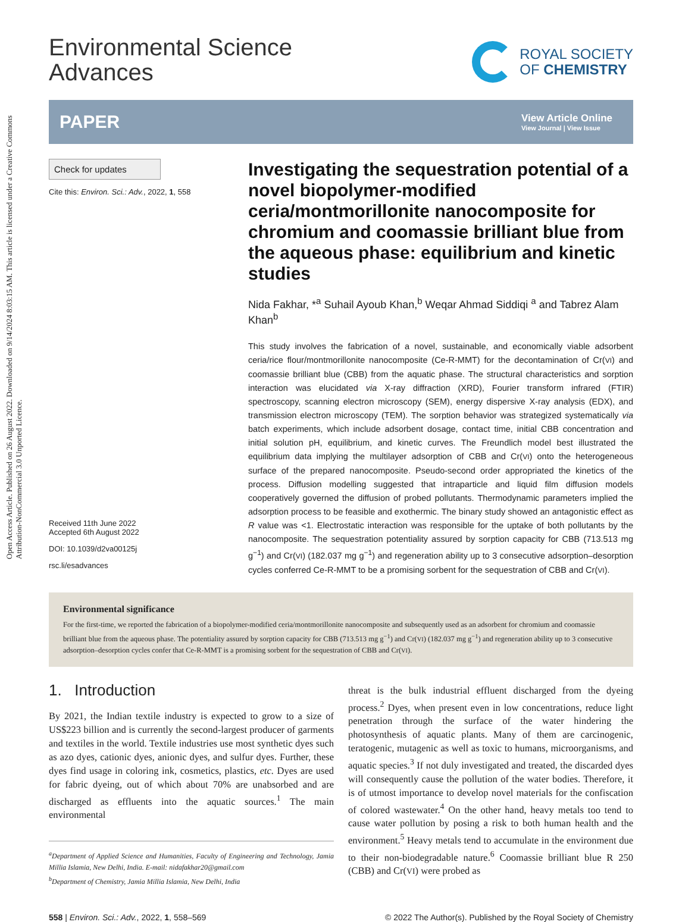Open Access Article. Published on 26 August 2022. Downloaded on 9/14/2024 8:03:15 AM. This article is licensed under a Creative Commons Attribution-NonCommercial 3.0 Unported Licence.
Environmental Science
Advances
ROYAL SOCIETY
OF CHEMISTRY
PAPER View Article Online
View Journal | View Issue
Check for updates
Cite this: Environ. Sci.: Adv., 2022, 1, 558
Received 11th June 2022
Accepted 6th August 2022
DOI: 10.1039/d2va00125j
rsc.li/esadvances
Investigating the sequestration potential of a novel biopolymer-modified ceria/montmorillonite nanocomposite for chromium and coomassie brilliant blue from the aqueous phase: equilibrium and kinetic studies
Nida Fakhar, *<sup>a</sup> Suhail Ayoub Khan,<sup>b</sup> Weqar Ahmad Siddiqi <sup>a</sup> and Tabrez Alam Khan<sup>b</sup>
This study involves the fabrication of a novel, sustainable, and economically viable adsorbent ceria/rice flour/montmorillonite nanocomposite (Ce-R-MMT) for the decontamination of Cr(VI) and coomassie brilliant blue (CBB) from the aquatic phase. The structural characteristics and sorption interaction was elucidated via X-ray diffraction (XRD), Fourier transform infrared (FTIR) spectroscopy, scanning electron microscopy (SEM), energy dispersive X-ray analysis (EDX), and transmission electron microscopy (TEM). The sorption behavior was strategized systematically via batch experiments, which include adsorbent dosage, contact time, initial CBB concentration and initial solution pH, equilibrium, and kinetic curves. The Freundlich model best illustrated the equilibrium data implying the multilayer adsorption of CBB and Cr(VI) onto the heterogeneous surface of the prepared nanocomposite. Pseudo-second order appropriated the kinetics of the process. Diffusion modelling suggested that intraparticle and liquid film diffusion models cooperatively governed the diffusion of probed pollutants. Thermodynamic parameters implied the adsorption process to be feasible and exothermic. The binary study showed an antagonistic effect as R value was <1. Electrostatic interaction was responsible for the uptake of both pollutants by the nanocomposite. The sequestration potentiality assured by sorption capacity for CBB (713.513 mg g<sup>−1</sup>) and Cr(VI) (182.037 mg g<sup>−1</sup>) and regeneration ability up to 3 consecutive adsorption–desorption cycles conferred Ce-R-MMT to be a promising sorbent for the sequestration of CBB and Cr(VI).
Environmental significance
For the first-time, we reported the fabrication of a biopolymer-modified ceria/montmorillonite nanocomposite and subsequently used as an adsorbent for chromium and coomassie brilliant blue from the aqueous phase. The potentiality assured by sorption capacity for CBB (713.513 mg g<sup>−1</sup>) and Cr(VI) (182.037 mg g<sup>−1</sup>) and regeneration ability up to 3 consecutive adsorption–desorption cycles confer that Ce-R-MMT is a promising sorbent for the sequestration of CBB and Cr(VI).
1. Introduction
By 2021, the Indian textile industry is expected to grow to a size of US$223 billion and is currently the second-largest producer of garments and textiles in the world. Textile industries use most synthetic dyes such as azo dyes, cationic dyes, anionic dyes, and sulfur dyes. Further, these dyes find usage in coloring ink, cosmetics, plastics, etc. Dyes are used for fabric dyeing, out of which about 70% are unabsorbed and are discharged as effluents into the aquatic sources.<sup>1</sup> The main environmental
<sup>a</sup> Department of Applied Science and Humanities, Faculty of Engineering and Technology, Jamia Millia Islamia, New Delhi, India. E-mail: nidafakhar20@gmail.com
<sup>b</sup> Department of Chemistry, Jamia Millia Islamia, New Delhi, India
threat is the bulk industrial effluent discharged from the dyeing process.<sup>2</sup> Dyes, when present even in low concentrations, reduce light penetration through the surface of the water hindering the photosynthesis of aquatic plants. Many of them are carcinogenic, teratogenic, mutagenic as well as toxic to humans, microorganisms, and aquatic species.<sup>3</sup> If not duly investigated and treated, the discarded dyes will consequently cause the pollution of the water bodies. Therefore, it is of utmost importance to develop novel materials for the confiscation of colored wastewater.<sup>4</sup> On the other hand, heavy metals too tend to cause water pollution by posing a risk to both human health and the environment.<sup>5</sup> Heavy metals tend to accumulate in the environment due to their non-biodegradable nature.<sup>6</sup> Coomassie brilliant blue R 250 (CBB) and Cr(VI) were probed as
558 | Environ. Sci.: Adv., 2022, 1, 558–569 © 2022 The Author(s). Published by the Royal Society of Chemistry